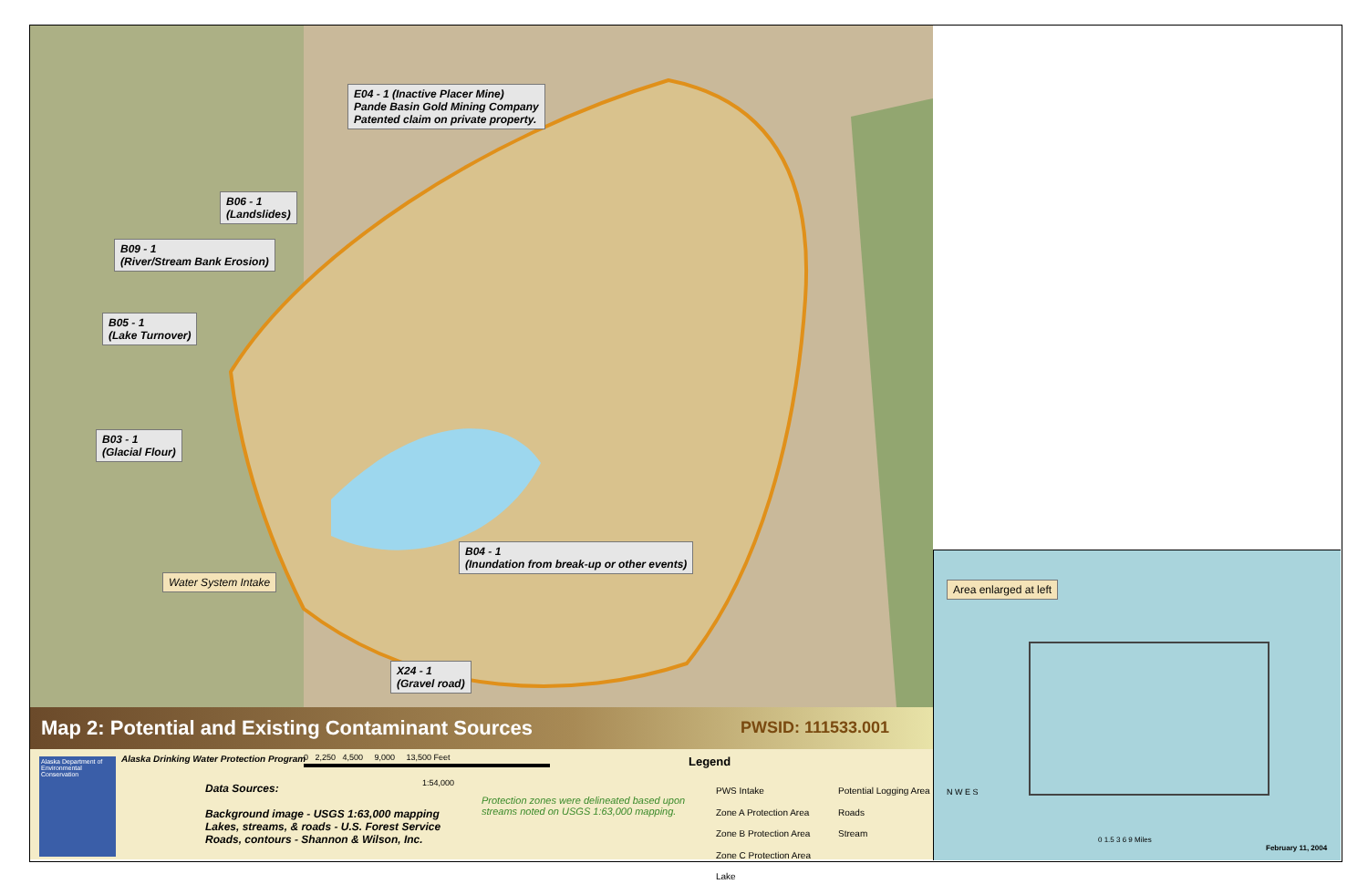E04 - 1 (Inactive Placer Mine)
Pande Basin Gold Mining Company
Patented claim on private property.
B06 - 1
(Landslides)
B09 - 1
(River/Stream Bank Erosion)
B05 - 1
(Lake Turnover)
B03 - 1
(Glacial Flour)
B04 - 1
(Inundation from break-up or other events)
Water System Intake
X24 - 1
(Gravel road)
Area enlarged at left
N W E S
0 1.5 3 6 9 Miles
February 11, 2004
Map 2: Potential and Existing Contaminant Sources
PWSID: 111533.001
Alaska Department of Environmental Conservation
Alaska Drinking Water Protection Program
Data Sources:
Background image - USGS 1:63,000 mapping
Lakes, streams, & roads - U.S. Forest Service
Roads, contours - Shannon & Wilson, Inc.
0 2,250 4,500 9,000 13,500 Feet
1:54,000
Protection zones were delineated based upon
streams noted on USGS 1:63,000 mapping.
Legend
PWS Intake
Zone A Protection Area
Zone B Protection Area
Zone C Protection Area
Lake
Potential Logging Area
Roads
Stream